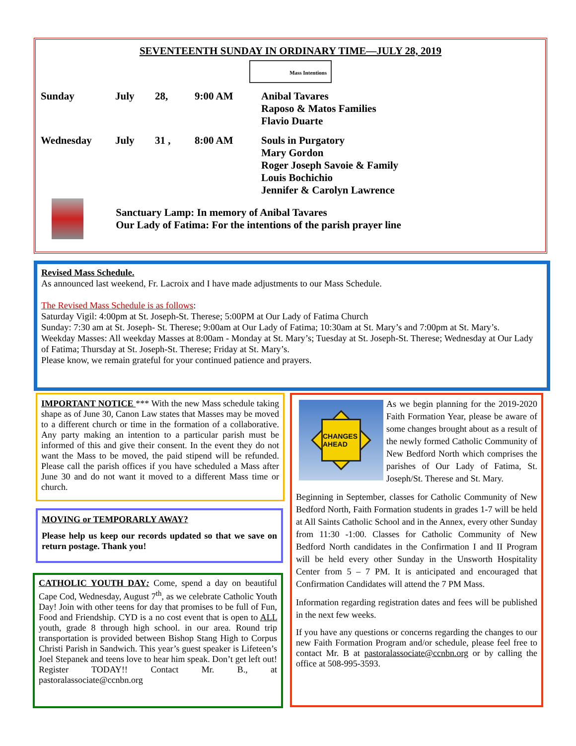SEVENTEENTH SUNDAY IN ORDINARY TIME—JULY 28, 2019
Mass Intentions
| Sunday | July | 28, | 9:00 AM | Anibal Tavares Raposo & Matos Families Flavio Duarte |
| Wednesday | July | 31 , | 8:00 AM | Souls in Purgatory Mary Gordon Roger Joseph Savoie & Family Louis Bochichio Jennifer & Carolyn Lawrence |
Sanctuary Lamp: In memory of Anibal Tavares
Our Lady of Fatima: For the intentions of the parish prayer line
Revised Mass Schedule.
As announced last weekend, Fr. Lacroix and I have made adjustments to our Mass Schedule.
The Revised Mass Schedule is as follows:
Saturday Vigil: 4:00pm at St. Joseph-St. Therese; 5:00PM at Our Lady of Fatima Church
Sunday: 7:30 am at St. Joseph- St. Therese; 9:00am at Our Lady of Fatima; 10:30am at St. Mary’s and 7:00pm at St. Mary’s.
Weekday Masses: All weekday Masses at 8:00am - Monday at St. Mary’s; Tuesday at St. Joseph-St. Therese; Wednesday at Our Lady of Fatima; Thursday at St. Joseph-St. Therese; Friday at St. Mary’s.
Please know, we remain grateful for your continued patience and prayers.
IMPORTANT NOTICE *** With the new Mass schedule taking shape as of June 30, Canon Law states that Masses may be moved to a different church or time in the formation of a collaborative. Any party making an intention to a particular parish must be informed of this and give their consent. In the event they do not want the Mass to be moved, the paid stipend will be refunded. Please call the parish offices if you have scheduled a Mass after June 30 and do not want it moved to a different Mass time or church.
MOVING or TEMPORARLY AWAY?
Please help us keep our records updated so that we save on return postage. Thank you!
CATHOLIC YOUTH DAY: Come, spend a day on beautiful Cape Cod, Wednesday, August 7<sup>th</sup>, as we celebrate Catholic Youth Day! Join with other teens for day that promises to be full of Fun, Food and Friendship. CYD is a no cost event that is open to ALL youth, grade 8 through high school. in our area. Round trip transportation is provided between Bishop Stang High to Corpus Christi Parish in Sandwich. This year’s guest speaker is Lifeteen’s Joel Stepanek and teens love to hear him speak. Don’t get left out! Register TODAY!! Contact Mr. B., at pastoralassociate@ccnbn.org
CHANGES AHEAD
As we begin planning for the 2019-2020 Faith Formation Year, please be aware of some changes brought about as a result of the newly formed Catholic Community of New Bedford North which comprises the parishes of Our Lady of Fatima, St. Joseph/St. Therese and St. Mary.
Beginning in September, classes for Catholic Community of New Bedford North, Faith Formation students in grades 1-7 will be held at All Saints Catholic School and in the Annex, every other Sunday from 11:30 -1:00. Classes for Catholic Community of New Bedford North candidates in the Confirmation I and II Program will be held every other Sunday in the Unsworth Hospitality Center from 5 – 7 PM. It is anticipated and encouraged that Confirmation Candidates will attend the 7 PM Mass.
Information regarding registration dates and fees will be published in the next few weeks.
If you have any questions or concerns regarding the changes to our new Faith Formation Program and/or schedule, please feel free to contact Mr. B at pastoralassociate@ccnbn.org or by calling the office at 508-995-3593.